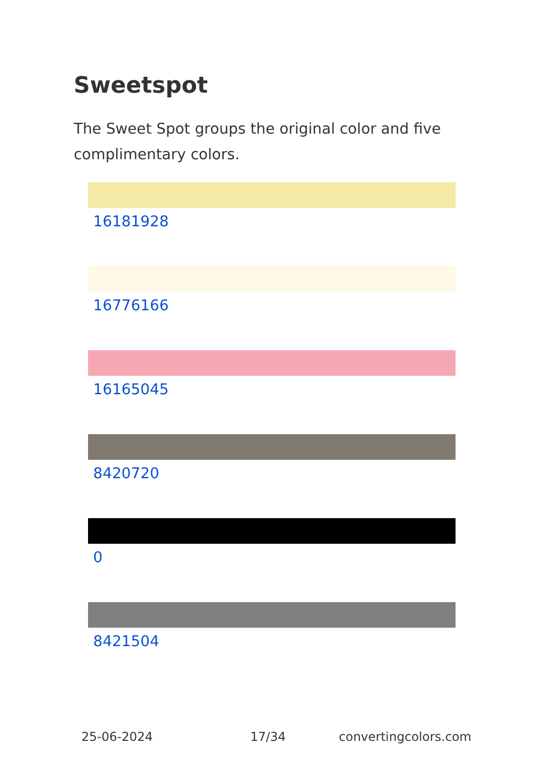Sweetspot
The Sweet Spot groups the original color and five complimentary colors.
16181928
16776166
16165045
8420720
0
8421504
25-06-2024 17/34 convertingcolors.com